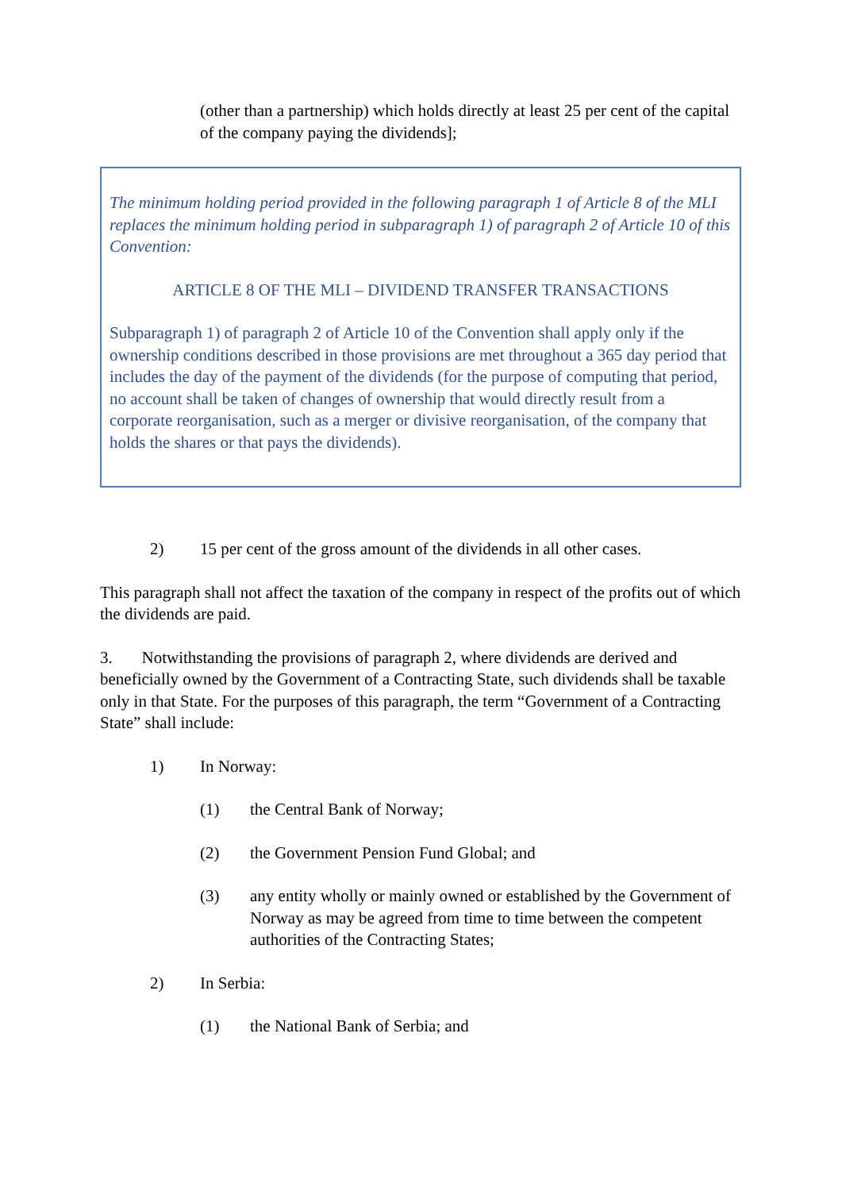(other than a partnership) which holds directly at least 25 per cent of the capital of the company paying the dividends];
The minimum holding period provided in the following paragraph 1 of Article 8 of the MLI replaces the minimum holding period in subparagraph 1) of paragraph 2 of Article 10 of this Convention:
ARTICLE 8 OF THE MLI – DIVIDEND TRANSFER TRANSACTIONS
Subparagraph 1) of paragraph 2 of Article 10 of the Convention shall apply only if the ownership conditions described in those provisions are met throughout a 365 day period that includes the day of the payment of the dividends (for the purpose of computing that period, no account shall be taken of changes of ownership that would directly result from a corporate reorganisation, such as a merger or divisive reorganisation, of the company that holds the shares or that pays the dividends).
2) 15 per cent of the gross amount of the dividends in all other cases.
This paragraph shall not affect the taxation of the company in respect of the profits out of which the dividends are paid.
3. Notwithstanding the provisions of paragraph 2, where dividends are derived and beneficially owned by the Government of a Contracting State, such dividends shall be taxable only in that State. For the purposes of this paragraph, the term “Government of a Contracting State” shall include:
1) In Norway:
(1) the Central Bank of Norway;
(2) the Government Pension Fund Global; and
(3) any entity wholly or mainly owned or established by the Government of Norway as may be agreed from time to time between the competent authorities of the Contracting States;
2) In Serbia:
(1) the National Bank of Serbia; and